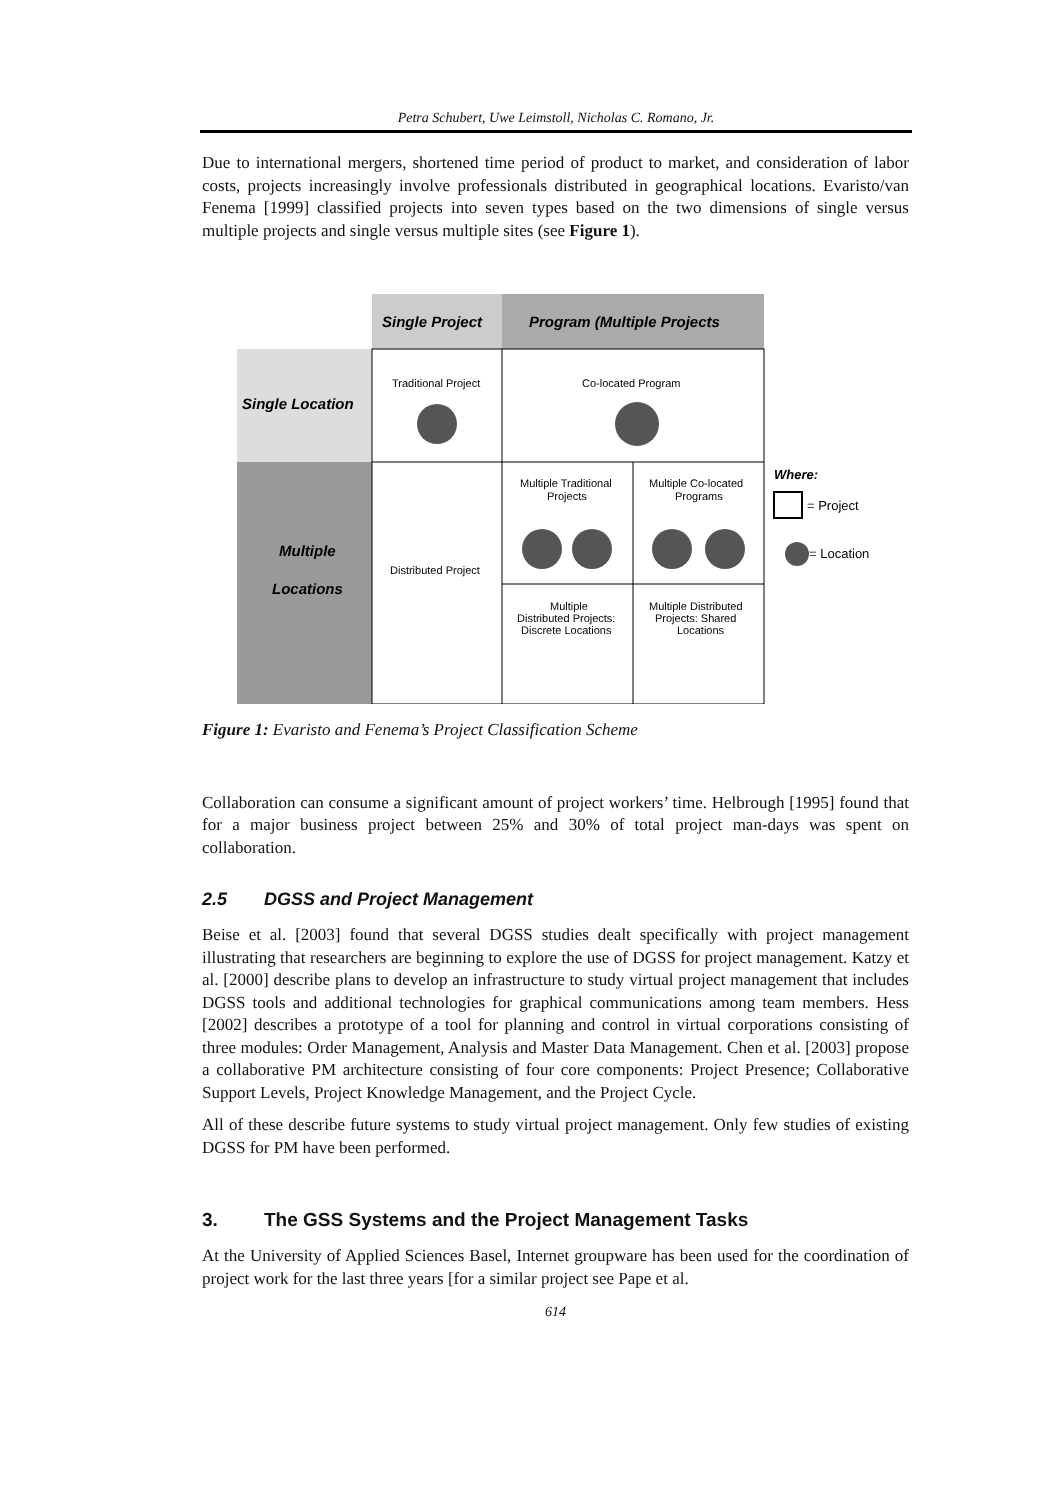Petra Schubert, Uwe Leimstoll, Nicholas C. Romano, Jr.
Due to international mergers, shortened time period of product to market, and consideration of labor costs, projects increasingly involve professionals distributed in geographical locations. Evaristo/van Fenema [1999] classified projects into seven types based on the two dimensions of single versus multiple projects and single versus multiple sites (see Figure 1).
Single Project
Program (Multiple Projects
Single Location
Multiple
Locations
Traditional Project
Co-located Program
Multiple Traditional
Projects
Multiple Co-located
Programs
Distributed Project
Multiple
Distributed Projects:
Discrete Locations
Multiple Distributed
Projects: Shared
Locations
Where:
= Project
= Location
Figure 1: Evaristo and Fenema’s Project Classification Scheme
Collaboration can consume a significant amount of project workers’ time. Helbrough [1995] found that for a major business project between 25% and 30% of total project man-days was spent on collaboration.
2.5 DGSS and Project Management
Beise et al. [2003] found that several DGSS studies dealt specifically with project management illustrating that researchers are beginning to explore the use of DGSS for project management. Katzy et al. [2000] describe plans to develop an infrastructure to study virtual project management that includes DGSS tools and additional technologies for graphical communications among team members. Hess [2002] describes a prototype of a tool for planning and control in virtual corporations consisting of three modules: Order Management, Analysis and Master Data Management. Chen et al. [2003] propose a collaborative PM architecture consisting of four core components: Project Presence; Collaborative Support Levels, Project Knowledge Management, and the Project Cycle.
All of these describe future systems to study virtual project management. Only few studies of existing DGSS for PM have been performed.
3. The GSS Systems and the Project Management Tasks
At the University of Applied Sciences Basel, Internet groupware has been used for the coordination of project work for the last three years [for a similar project see Pape et al.
614